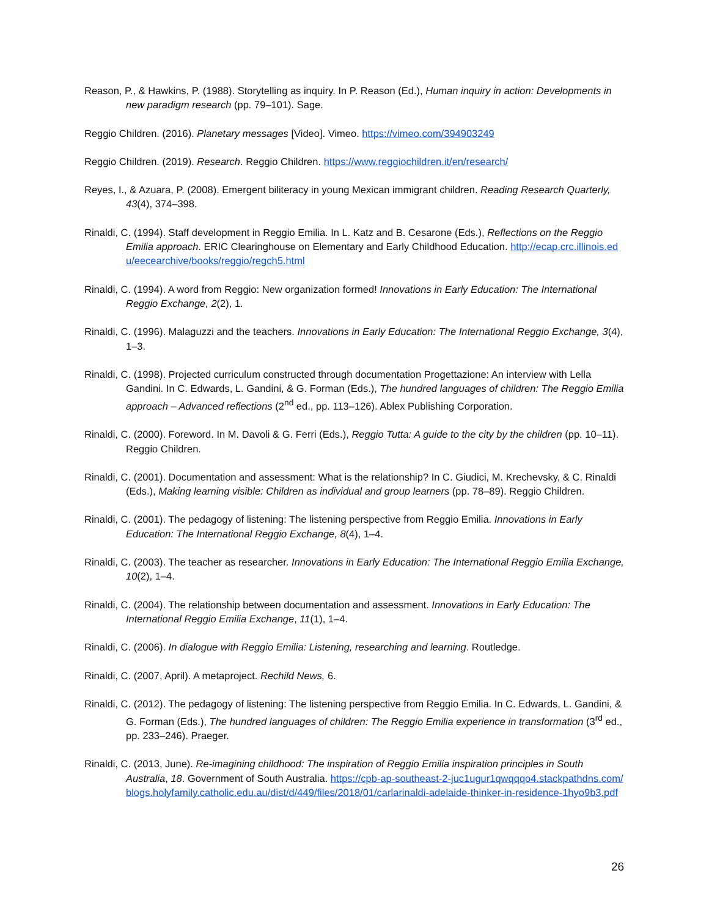Reason, P., & Hawkins, P. (1988). Storytelling as inquiry. In P. Reason (Ed.), Human inquiry in action: Developments in new paradigm research (pp. 79–101). Sage.
Reggio Children. (2016). Planetary messages [Video]. Vimeo. https://vimeo.com/394903249
Reggio Children. (2019). Research. Reggio Children. https://www.reggiochildren.it/en/research/
Reyes, I., & Azuara, P. (2008). Emergent biliteracy in young Mexican immigrant children. Reading Research Quarterly, 43(4), 374–398.
Rinaldi, C. (1994). Staff development in Reggio Emilia. In L. Katz and B. Cesarone (Eds.), Reflections on the Reggio Emilia approach. ERIC Clearinghouse on Elementary and Early Childhood Education. http://ecap.crc.illinois.edu/eecearchive/books/reggio/regch5.html
Rinaldi, C. (1994). A word from Reggio: New organization formed! Innovations in Early Education: The International Reggio Exchange, 2(2), 1.
Rinaldi, C. (1996). Malaguzzi and the teachers. Innovations in Early Education: The International Reggio Exchange, 3(4), 1–3.
Rinaldi, C. (1998). Projected curriculum constructed through documentation Progettazione: An interview with Lella Gandini. In C. Edwards, L. Gandini, & G. Forman (Eds.), The hundred languages of children: The Reggio Emilia approach – Advanced reflections (2<sup>nd</sup> ed., pp. 113–126). Ablex Publishing Corporation.
Rinaldi, C. (2000). Foreword. In M. Davoli & G. Ferri (Eds.), Reggio Tutta: A guide to the city by the children (pp. 10–11). Reggio Children.
Rinaldi, C. (2001). Documentation and assessment: What is the relationship? In C. Giudici, M. Krechevsky, & C. Rinaldi (Eds.), Making learning visible: Children as individual and group learners (pp. 78–89). Reggio Children.
Rinaldi, C. (2001). The pedagogy of listening: The listening perspective from Reggio Emilia. Innovations in Early Education: The International Reggio Exchange, 8(4), 1–4.
Rinaldi, C. (2003). The teacher as researcher. Innovations in Early Education: The International Reggio Emilia Exchange, 10(2), 1–4.
Rinaldi, C. (2004). The relationship between documentation and assessment. Innovations in Early Education: The International Reggio Emilia Exchange, 11(1), 1–4.
Rinaldi, C. (2006). In dialogue with Reggio Emilia: Listening, researching and learning. Routledge.
Rinaldi, C. (2007, April). A metaproject. Rechild News, 6.
Rinaldi, C. (2012). The pedagogy of listening: The listening perspective from Reggio Emilia. In C. Edwards, L. Gandini, & G. Forman (Eds.), The hundred languages of children: The Reggio Emilia experience in transformation (3<sup>rd</sup> ed., pp. 233–246). Praeger.
Rinaldi, C. (2013, June). Re-imagining childhood: The inspiration of Reggio Emilia inspiration principles in South Australia, 18. Government of South Australia. https://cpb-ap-southeast-2-juc1ugur1qwqqqo4.stackpathdns.com/blogs.holyfamily.catholic.edu.au/dist/d/449/files/2018/01/carlarinaldi-adelaide-thinker-in-residence-1hyo9b3.pdf
26